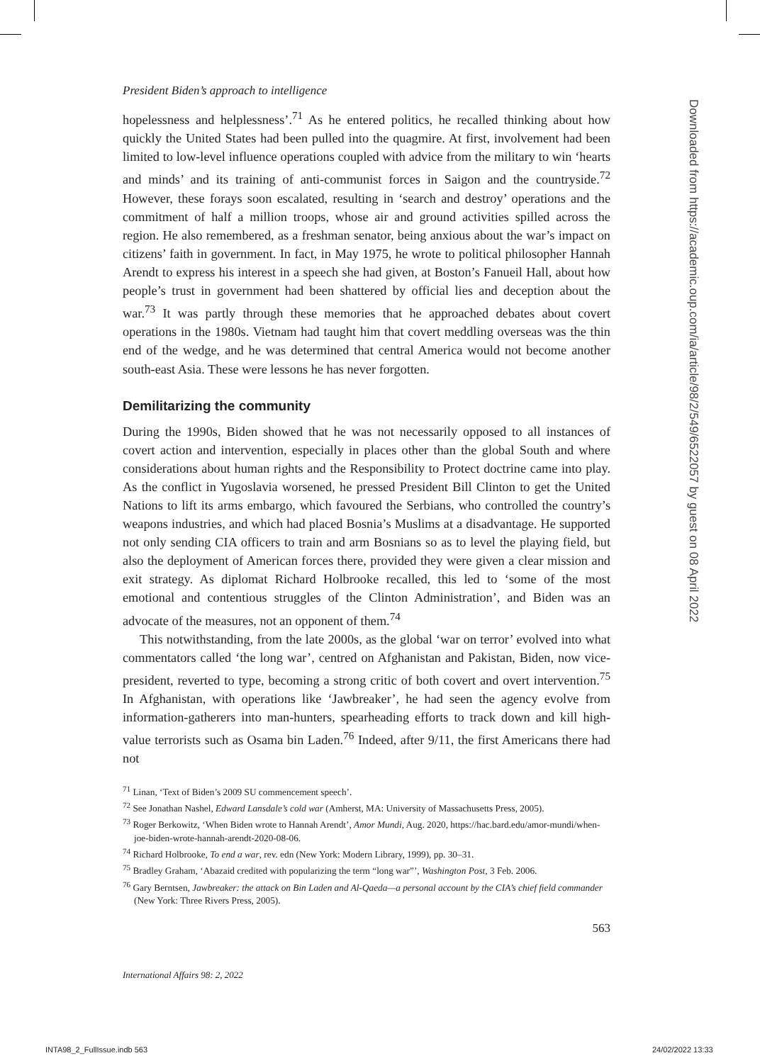President Biden’s approach to intelligence
hopelessness and helplessness’.<sup>71</sup> As he entered politics, he recalled thinking about how quickly the United States had been pulled into the quagmire. At first, involvement had been limited to low-level influence operations coupled with advice from the military to win ‘hearts and minds’ and its training of anti-communist forces in Saigon and the countryside.<sup>72</sup> However, these forays soon escalated, resulting in ‘search and destroy’ operations and the commitment of half a million troops, whose air and ground activities spilled across the region. He also remembered, as a freshman senator, being anxious about the war’s impact on citizens’ faith in government. In fact, in May 1975, he wrote to political philosopher Hannah Arendt to express his interest in a speech she had given, at Boston’s Fanueil Hall, about how people’s trust in government had been shattered by official lies and deception about the war.<sup>73</sup> It was partly through these memories that he approached debates about covert operations in the 1980s. Vietnam had taught him that covert meddling overseas was the thin end of the wedge, and he was determined that central America would not become another south-east Asia. These were lessons he has never forgotten.
Demilitarizing the community
During the 1990s, Biden showed that he was not necessarily opposed to all instances of covert action and intervention, especially in places other than the global South and where considerations about human rights and the Responsibility to Protect doctrine came into play. As the conflict in Yugoslavia worsened, he pressed President Bill Clinton to get the United Nations to lift its arms embargo, which favoured the Serbians, who controlled the country’s weapons industries, and which had placed Bosnia’s Muslims at a disadvantage. He supported not only sending CIA officers to train and arm Bosnians so as to level the playing field, but also the deployment of American forces there, provided they were given a clear mission and exit strategy. As diplomat Richard Holbrooke recalled, this led to ‘some of the most emotional and contentious struggles of the Clinton Administration’, and Biden was an advocate of the measures, not an opponent of them.<sup>74</sup>
This notwithstanding, from the late 2000s, as the global ‘war on terror’ evolved into what commentators called ‘the long war’, centred on Afghanistan and Pakistan, Biden, now vice-president, reverted to type, becoming a strong critic of both covert and overt intervention.<sup>75</sup> In Afghanistan, with operations like ‘Jawbreaker’, he had seen the agency evolve from information-gatherers into man-hunters, spearheading efforts to track down and kill high-value terrorists such as Osama bin Laden.<sup>76</sup> Indeed, after 9/11, the first Americans there had not
<sup>71</sup> Linan, ‘Text of Biden’s 2009 SU commencement speech’.
<sup>72</sup> See Jonathan Nashel, Edward Lansdale’s cold war (Amherst, MA: University of Massachusetts Press, 2005).
<sup>73</sup> Roger Berkowitz, ‘When Biden wrote to Hannah Arendt’, Amor Mundi, Aug. 2020, https://hac.bard.edu/amor-mundi/when-joe-biden-wrote-hannah-arendt-2020-08-06.
<sup>74</sup> Richard Holbrooke, To end a war, rev. edn (New York: Modern Library, 1999), pp. 30–31.
<sup>75</sup> Bradley Graham, ‘Abazaid credited with popularizing the term “long war”’, Washington Post, 3 Feb. 2006.
<sup>76</sup> Gary Berntsen, Jawbreaker: the attack on Bin Laden and Al-Qaeda—a personal account by the CIA’s chief field commander (New York: Three Rivers Press, 2005).
563
International Affairs 98: 2, 2022
Downloaded from https://academic.oup.com/ia/article/98/2/549/6522057 by guest on 08 April 2022
INTA98_2_FullIssue.indb 563 24/02/2022 13:33